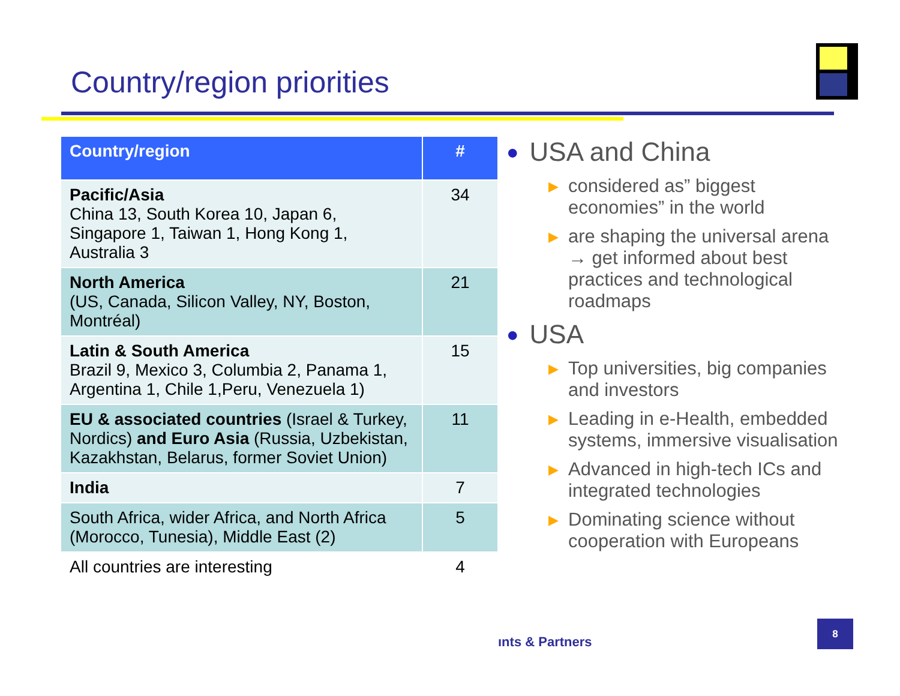Country/region priorities
| Country/region | # |
| --- | --- |
| Pacific/Asia China 13, South Korea 10, Japan 6, Singapore 1, Taiwan 1, Hong Kong 1, Australia 3 | 34 |
| North America (US, Canada, Silicon Valley, NY, Boston, Montréal) | 21 |
| Latin & South America Brazil 9, Mexico 3, Columbia 2, Panama 1, Argentina 1, Chile 1,Peru, Venezuela 1) | 15 |
| EU & associated countries (Israel & Turkey, Nordics) and Euro Asia (Russia, Uzbekistan, Kazakhstan, Belarus, former Soviet Union) | 11 |
| India | 7 |
| South Africa, wider Africa, and North Africa (Morocco, Tunesia), Middle East (2) | 5 |
| All countries are interesting | 4 |
● USA and China
▶ considered as” biggest economies” in the world
▶ are shaping the universal arena → get informed about best practices and technological roadmaps
● USA
▶ Top universities, big companies and investors
▶ Leading in e-Health, embedded systems, immersive visualisation
▶ Advanced in high-tech ICs and integrated technologies
▶ Dominating science without cooperation with Europeans
ınts & Partners
8